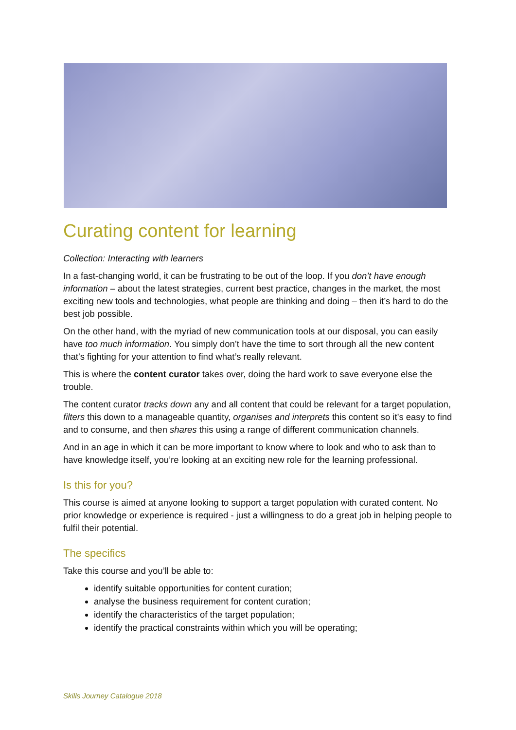Curating content for learning
Collection: Interacting with learners
In a fast-changing world, it can be frustrating to be out of the loop. If you don’t have enough information – about the latest strategies, current best practice, changes in the market, the most exciting new tools and technologies, what people are thinking and doing – then it’s hard to do the best job possible.
On the other hand, with the myriad of new communication tools at our disposal, you can easily have too much information. You simply don’t have the time to sort through all the new content that’s fighting for your attention to find what’s really relevant.
This is where the content curator takes over, doing the hard work to save everyone else the trouble.
The content curator tracks down any and all content that could be relevant for a target population, filters this down to a manageable quantity, organises and interprets this content so it’s easy to find and to consume, and then shares this using a range of different communication channels.
And in an age in which it can be more important to know where to look and who to ask than to have knowledge itself, you’re looking at an exciting new role for the learning professional.
Is this for you?
This course is aimed at anyone looking to support a target population with curated content. No prior knowledge or experience is required - just a willingness to do a great job in helping people to fulfil their potential.
The specifics
Take this course and you’ll be able to:
identify suitable opportunities for content curation;
analyse the business requirement for content curation;
identify the characteristics of the target population;
identify the practical constraints within which you will be operating;
Skills Journey Catalogue 2018